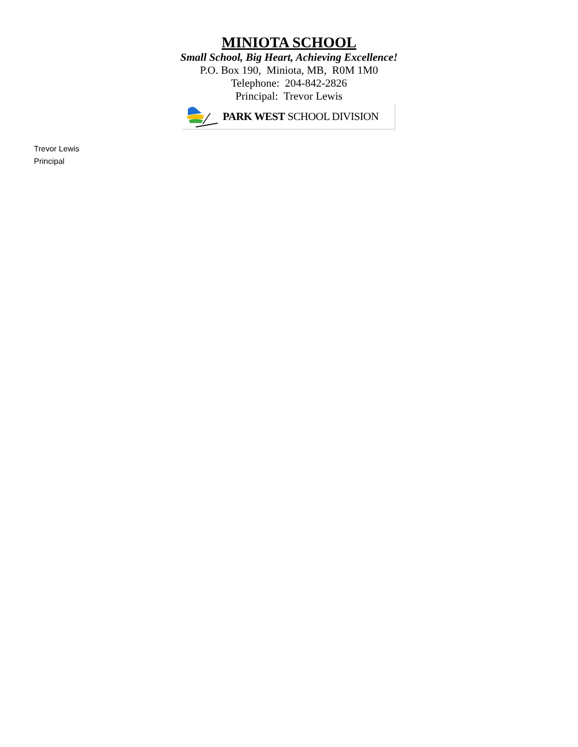MINIOTA SCHOOL
Small School, Big Heart, Achieving Excellence!
P.O. Box 190, Miniota, MB, R0M 1M0
Telephone: 204-842-2826
Principal: Trevor Lewis
PARK WEST SCHOOL DIVISION
Trevor Lewis
Principal